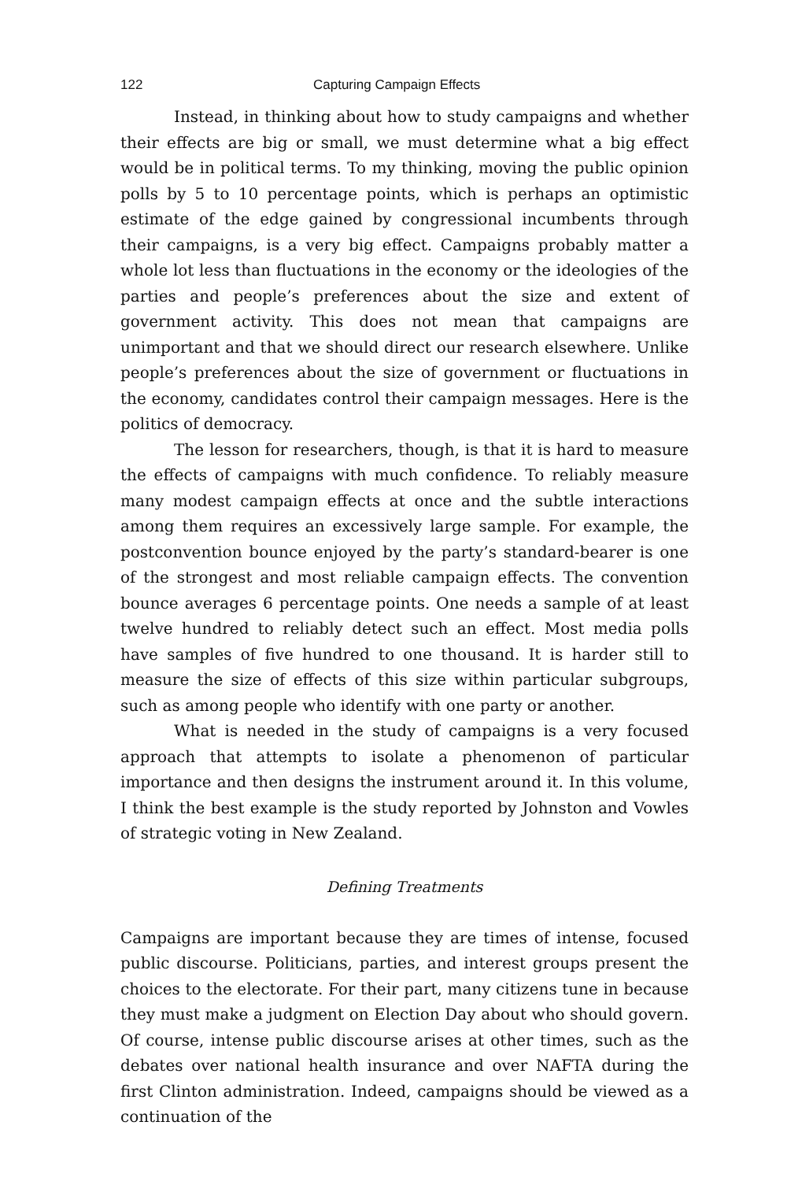122 Capturing Campaign Effects
Instead, in thinking about how to study campaigns and whether their effects are big or small, we must determine what a big effect would be in political terms. To my thinking, moving the public opinion polls by 5 to 10 percentage points, which is perhaps an optimistic estimate of the edge gained by congressional incumbents through their campaigns, is a very big effect. Campaigns probably matter a whole lot less than fluctuations in the economy or the ideologies of the parties and people’s preferences about the size and extent of government activity. This does not mean that campaigns are unimportant and that we should direct our research elsewhere. Unlike people’s preferences about the size of government or fluctuations in the economy, candidates control their campaign messages. Here is the politics of democracy.
The lesson for researchers, though, is that it is hard to measure the effects of campaigns with much confidence. To reliably measure many modest campaign effects at once and the subtle interactions among them requires an excessively large sample. For example, the postconvention bounce enjoyed by the party’s standard-bearer is one of the strongest and most reliable campaign effects. The convention bounce averages 6 percentage points. One needs a sample of at least twelve hundred to reliably detect such an effect. Most media polls have samples of five hundred to one thousand. It is harder still to measure the size of effects of this size within particular subgroups, such as among people who identify with one party or another.
What is needed in the study of campaigns is a very focused approach that attempts to isolate a phenomenon of particular importance and then designs the instrument around it. In this volume, I think the best example is the study reported by Johnston and Vowles of strategic voting in New Zealand.
Defining Treatments
Campaigns are important because they are times of intense, focused public discourse. Politicians, parties, and interest groups present the choices to the electorate. For their part, many citizens tune in because they must make a judgment on Election Day about who should govern. Of course, intense public discourse arises at other times, such as the debates over national health insurance and over NAFTA during the first Clinton administration. Indeed, campaigns should be viewed as a continuation of the